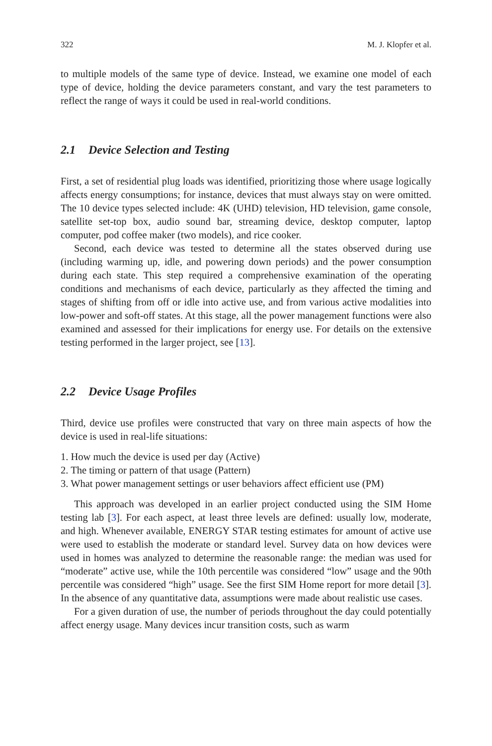322 M. J. Klopfer et al.
to multiple models of the same type of device. Instead, we examine one model of each type of device, holding the device parameters constant, and vary the test parameters to reflect the range of ways it could be used in real-world conditions.
2.1 Device Selection and Testing
First, a set of residential plug loads was identified, prioritizing those where usage logically affects energy consumptions; for instance, devices that must always stay on were omitted. The 10 device types selected include: 4K (UHD) television, HD television, game console, satellite set-top box, audio sound bar, streaming device, desktop computer, laptop computer, pod coffee maker (two models), and rice cooker.
Second, each device was tested to determine all the states observed during use (including warming up, idle, and powering down periods) and the power consumption during each state. This step required a comprehensive examination of the operating conditions and mechanisms of each device, particularly as they affected the timing and stages of shifting from off or idle into active use, and from various active modalities into low-power and soft-off states. At this stage, all the power management functions were also examined and assessed for their implications for energy use. For details on the extensive testing performed in the larger project, see [13].
2.2 Device Usage Profiles
Third, device use profiles were constructed that vary on three main aspects of how the device is used in real-life situations:
1. How much the device is used per day (Active)
2. The timing or pattern of that usage (Pattern)
3. What power management settings or user behaviors affect efficient use (PM)
This approach was developed in an earlier project conducted using the SIM Home testing lab [3]. For each aspect, at least three levels are defined: usually low, moderate, and high. Whenever available, ENERGY STAR testing estimates for amount of active use were used to establish the moderate or standard level. Survey data on how devices were used in homes was analyzed to determine the reasonable range: the median was used for “moderate” active use, while the 10th percentile was considered “low” usage and the 90th percentile was considered “high” usage. See the first SIM Home report for more detail [3]. In the absence of any quantitative data, assumptions were made about realistic use cases.
For a given duration of use, the number of periods throughout the day could potentially affect energy usage. Many devices incur transition costs, such as warm